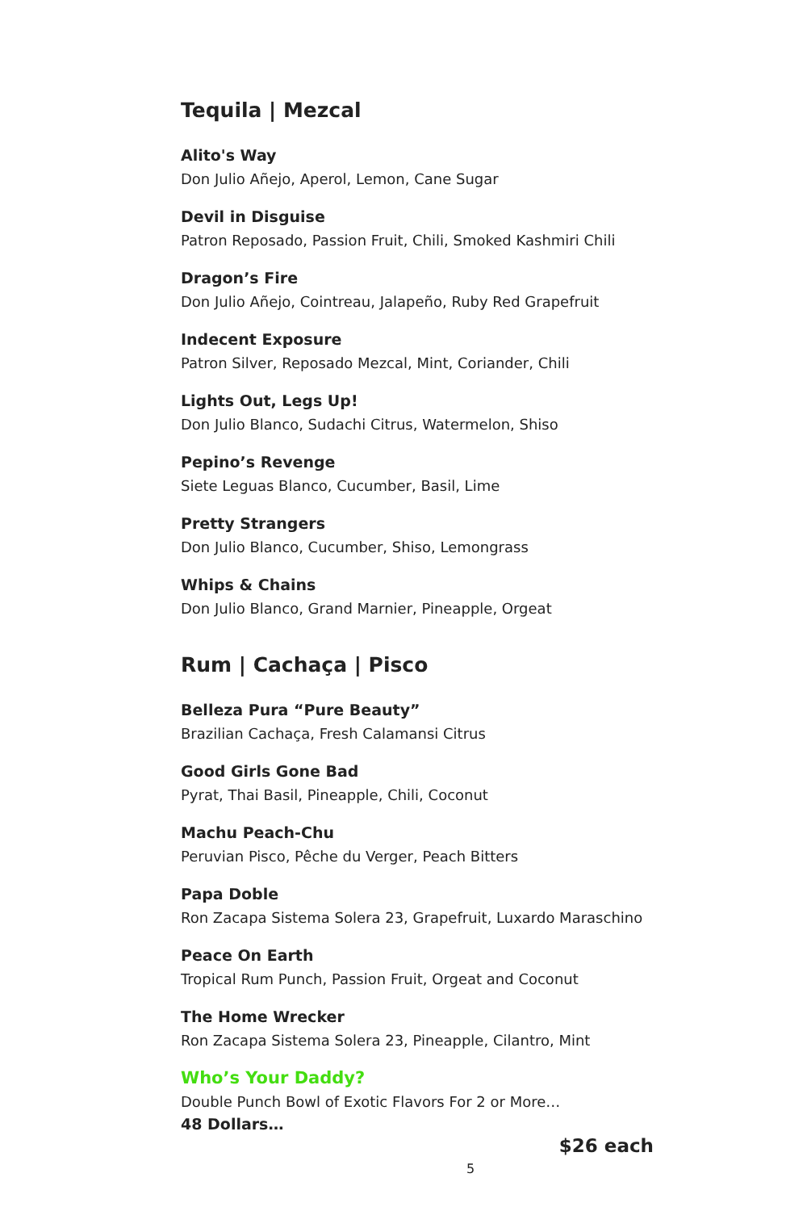Tequila | Mezcal
Alito's Way
Don Julio Añejo, Aperol, Lemon, Cane Sugar
Devil in Disguise
Patron Reposado, Passion Fruit, Chili, Smoked Kashmiri Chili
Dragon’s Fire
Don Julio Añejo, Cointreau, Jalapeño, Ruby Red Grapefruit
Indecent Exposure
Patron Silver, Reposado Mezcal, Mint, Coriander, Chili
Lights Out, Legs Up!
Don Julio Blanco, Sudachi Citrus, Watermelon, Shiso
Pepino’s Revenge
Siete Leguas Blanco, Cucumber, Basil, Lime
Pretty Strangers
Don Julio Blanco, Cucumber, Shiso, Lemongrass
Whips & Chains
Don Julio Blanco, Grand Marnier, Pineapple, Orgeat
Rum | Cachaça | Pisco
Belleza Pura “Pure Beauty”
Brazilian Cachaça, Fresh Calamansi Citrus
Good Girls Gone Bad
Pyrat, Thai Basil, Pineapple, Chili, Coconut
Machu Peach-Chu
Peruvian Pisco, Pêche du Verger, Peach Bitters
Papa Doble
Ron Zacapa Sistema Solera 23, Grapefruit, Luxardo Maraschino
Peace On Earth
Tropical Rum Punch, Passion Fruit, Orgeat and Coconut
The Home Wrecker
Ron Zacapa Sistema Solera 23, Pineapple, Cilantro, Mint
Who’s Your Daddy?
Double Punch Bowl of Exotic Flavors For 2 or More…
48 Dollars…
$26 each
5